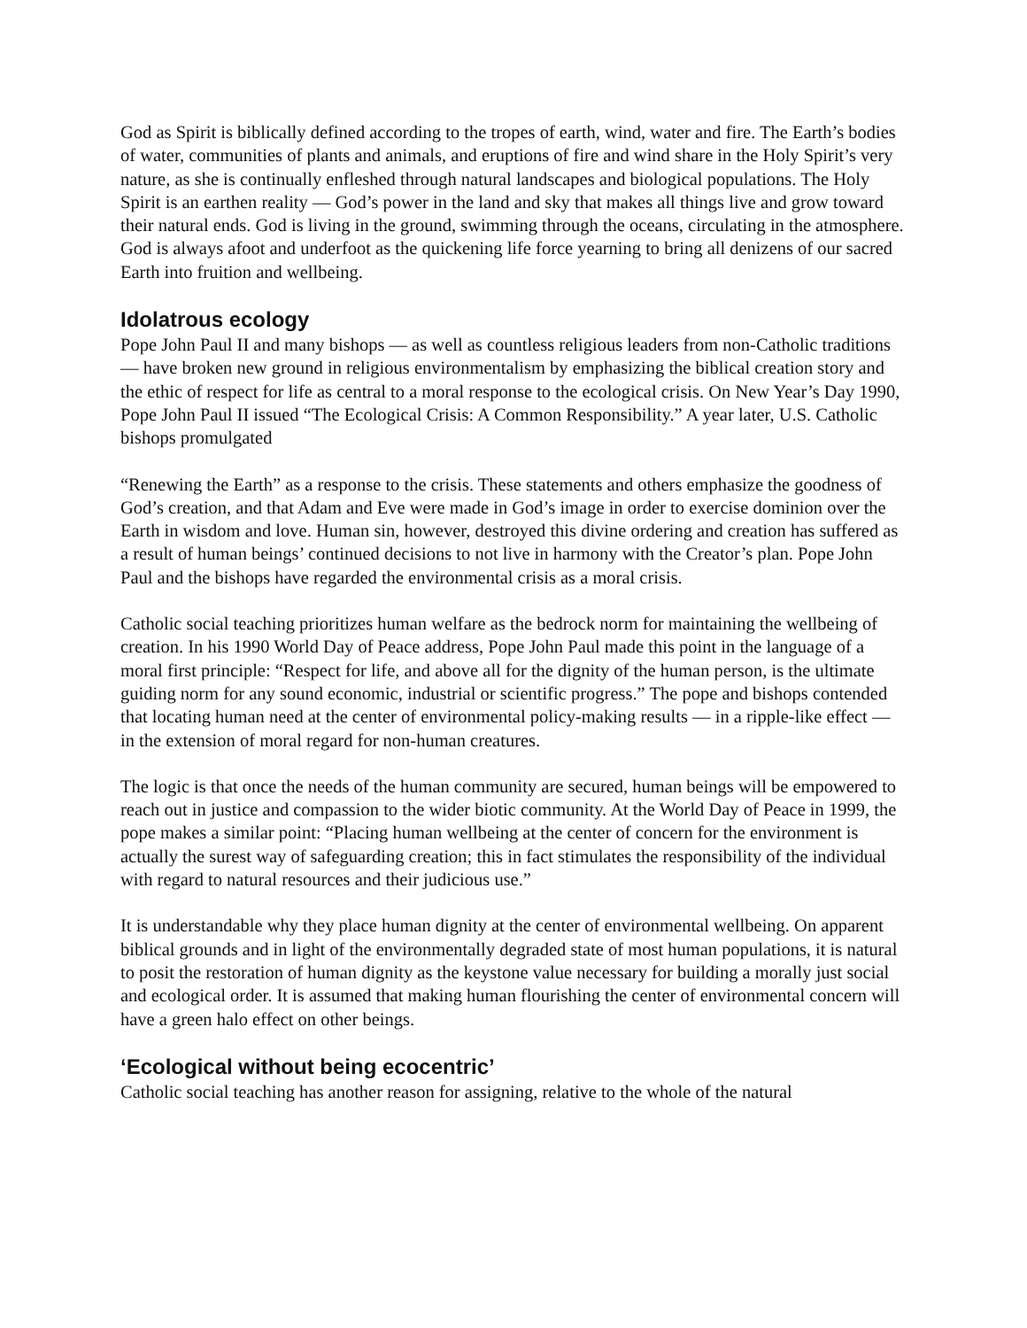God as Spirit is biblically defined according to the tropes of earth, wind, water and fire. The Earth’s bodies of water, communities of plants and animals, and eruptions of fire and wind share in the Holy Spirit’s very nature, as she is continually enfleshed through natural landscapes and biological populations. The Holy Spirit is an earthen reality — God’s power in the land and sky that makes all things live and grow toward their natural ends. God is living in the ground, swimming through the oceans, circulating in the atmosphere. God is always afoot and underfoot as the quickening life force yearning to bring all denizens of our sacred Earth into fruition and wellbeing.
Idolatrous ecology
Pope John Paul II and many bishops — as well as countless religious leaders from non-Catholic traditions — have broken new ground in religious environmentalism by emphasizing the biblical creation story and the ethic of respect for life as central to a moral response to the ecological crisis. On New Year’s Day 1990, Pope John Paul II issued “The Ecological Crisis: A Common Responsibility.” A year later, U.S. Catholic bishops promulgated
“Renewing the Earth” as a response to the crisis. These statements and others emphasize the goodness of God’s creation, and that Adam and Eve were made in God’s image in order to exercise dominion over the Earth in wisdom and love. Human sin, however, destroyed this divine ordering and creation has suffered as a result of human beings’ continued decisions to not live in harmony with the Creator’s plan. Pope John Paul and the bishops have regarded the environmental crisis as a moral crisis.
Catholic social teaching prioritizes human welfare as the bedrock norm for maintaining the wellbeing of creation. In his 1990 World Day of Peace address, Pope John Paul made this point in the language of a moral first principle: “Respect for life, and above all for the dignity of the human person, is the ultimate guiding norm for any sound economic, industrial or scientific progress.” The pope and bishops contended that locating human need at the center of environmental policy-making results — in a ripple-like effect — in the extension of moral regard for non-human creatures.
The logic is that once the needs of the human community are secured, human beings will be empowered to reach out in justice and compassion to the wider biotic community. At the World Day of Peace in 1999, the pope makes a similar point: “Placing human wellbeing at the center of concern for the environment is actually the surest way of safeguarding creation; this in fact stimulates the responsibility of the individual with regard to natural resources and their judicious use.”
It is understandable why they place human dignity at the center of environmental wellbeing. On apparent biblical grounds and in light of the environmentally degraded state of most human populations, it is natural to posit the restoration of human dignity as the keystone value necessary for building a morally just social and ecological order. It is assumed that making human flourishing the center of environmental concern will have a green halo effect on other beings.
‘Ecological without being ecocentric’
Catholic social teaching has another reason for assigning, relative to the whole of the natural